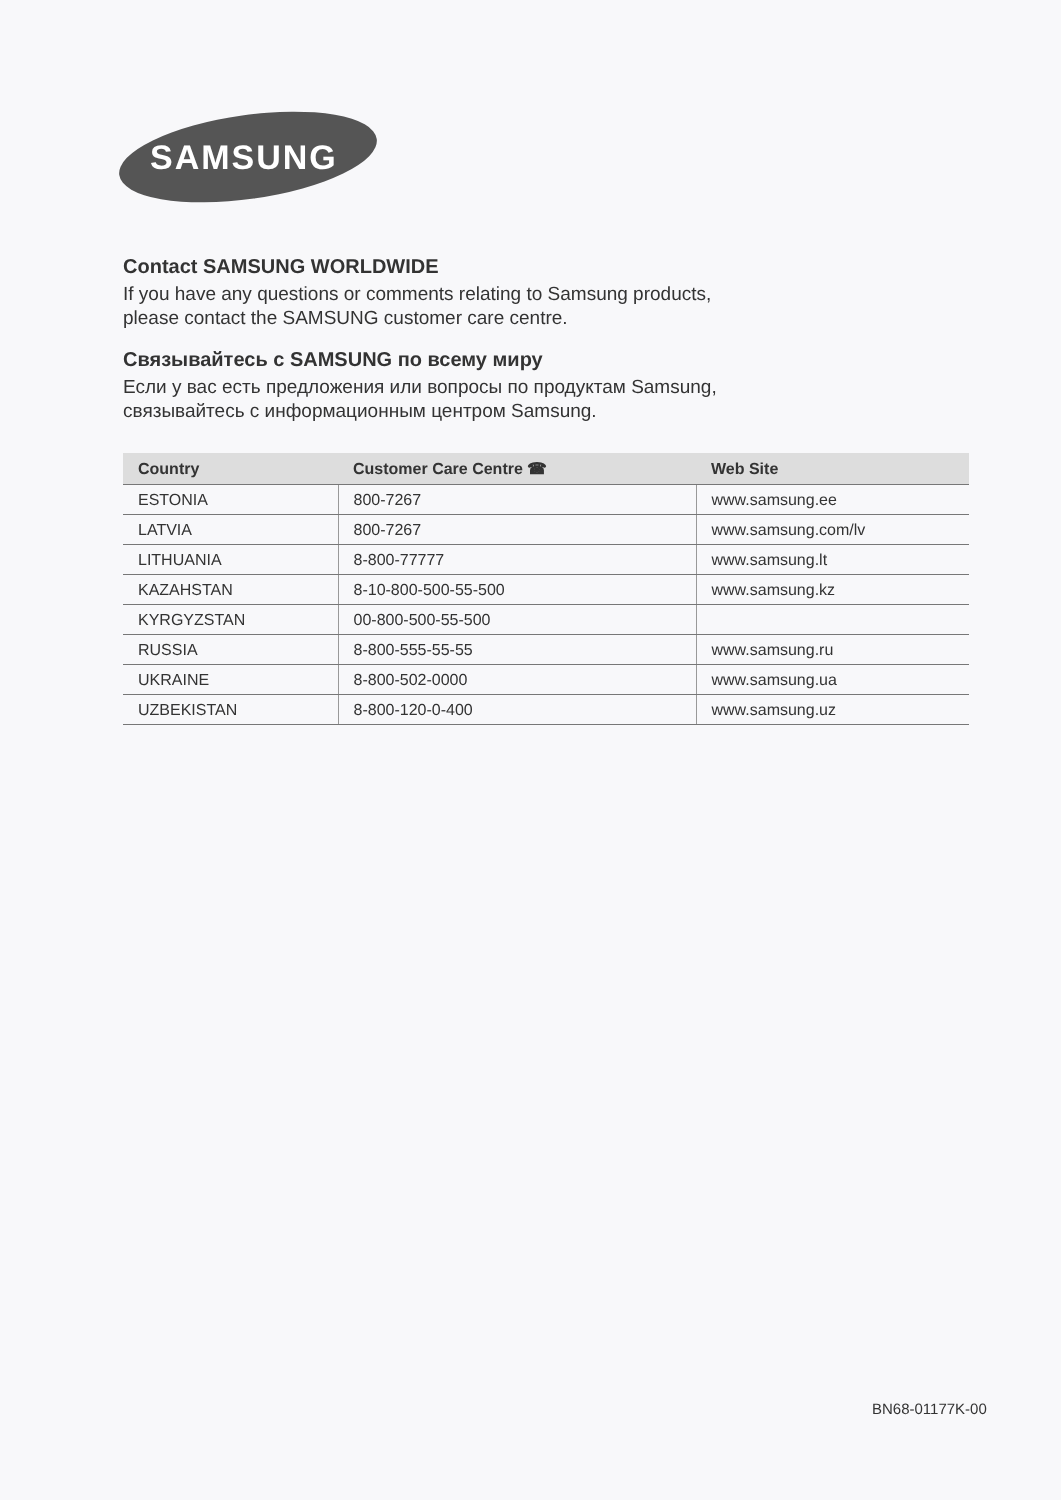SAMSUNG
Contact SAMSUNG WORLDWIDE
If you have any questions or comments relating to Samsung products,
please contact the SAMSUNG customer care centre.
Связывайтесь с SAMSUNG по всему миру
Если у вас есть предложения или вопросы по продуктам Samsung,
связывайтесь с информационным центром Samsung.
| Country | Customer Care Centre ☎ | Web Site |
| --- | --- | --- |
| ESTONIA | 800-7267 | www.samsung.ee |
| LATVIA | 800-7267 | www.samsung.com/lv |
| LITHUANIA | 8-800-77777 | www.samsung.lt |
| KAZAHSTAN | 8-10-800-500-55-500 | www.samsung.kz |
| KYRGYZSTAN | 00-800-500-55-500 | |
| RUSSIA | 8-800-555-55-55 | www.samsung.ru |
| UKRAINE | 8-800-502-0000 | www.samsung.ua |
| UZBEKISTAN | 8-800-120-0-400 | www.samsung.uz |
BN68-01177K-00